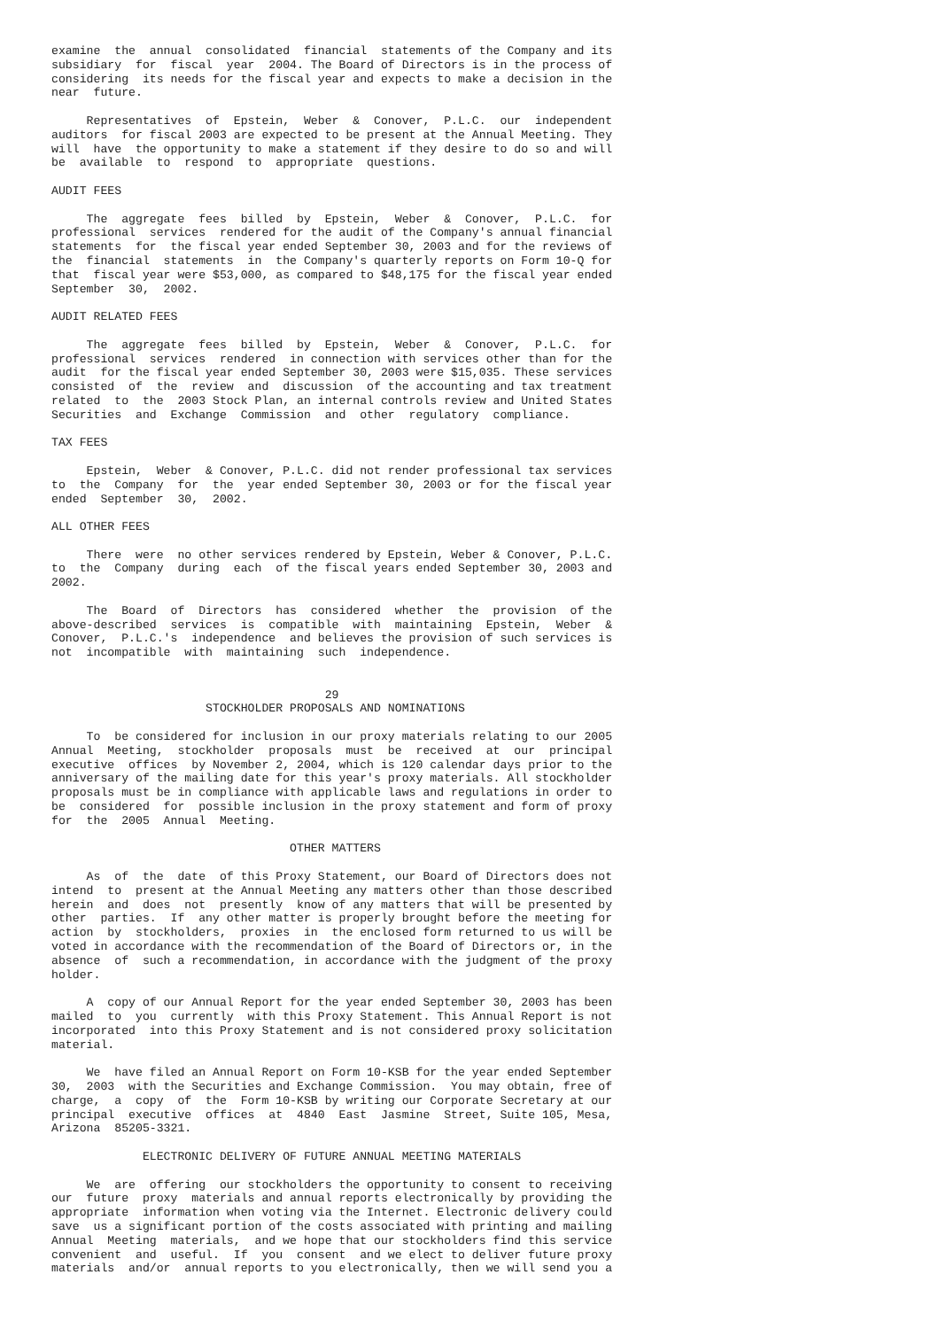examine  the  annual  consolidated  financial  statements of the Company and its
subsidiary  for  fiscal  year  2004. The Board of Directors is in the process of
considering  its needs for the fiscal year and expects to make a decision in the
near  future.

     Representatives  of  Epstein,  Weber  &  Conover,  P.L.C.  our  independent
auditors  for fiscal 2003 are expected to be present at the Annual Meeting. They
will  have  the opportunity to make a statement if they desire to do so and will
be  available  to  respond  to  appropriate  questions.

AUDIT FEES

     The  aggregate  fees  billed  by  Epstein,  Weber  &  Conover,  P.L.C.  for
professional  services  rendered for the audit of the Company's annual financial
statements  for  the fiscal year ended September 30, 2003 and for the reviews of
the  financial  statements  in  the Company's quarterly reports on Form 10-Q for
that  fiscal year were $53,000, as compared to $48,175 for the fiscal year ended
September  30,  2002.

AUDIT RELATED FEES

     The  aggregate  fees  billed  by  Epstein,  Weber  &  Conover,  P.L.C.  for
professional  services  rendered  in connection with services other than for the
audit  for the fiscal year ended September 30, 2003 were $15,035. These services
consisted  of  the  review  and  discussion  of the accounting and tax treatment
related  to  the  2003 Stock Plan, an internal controls review and United States
Securities  and  Exchange  Commission  and  other  regulatory  compliance.

TAX FEES

     Epstein,  Weber  & Conover, P.L.C. did not render professional tax services
to  the  Company  for  the  year ended September 30, 2003 or for the fiscal year
ended  September  30,  2002.

ALL OTHER FEES

     There  were  no other services rendered by Epstein, Weber & Conover, P.L.C.
to  the  Company  during  each  of the fiscal years ended September 30, 2003 and
2002.

     The  Board  of  Directors  has  considered  whether  the  provision  of the
above-described  services  is  compatible  with  maintaining  Epstein,  Weber  &
Conover,  P.L.C.'s  independence  and believes the provision of such services is
not  incompatible  with  maintaining  such  independence.


                                       29
                      STOCKHOLDER PROPOSALS AND NOMINATIONS

     To  be considered for inclusion in our proxy materials relating to our 2005
Annual  Meeting,  stockholder  proposals  must  be  received  at  our  principal
executive  offices  by November 2, 2004, which is 120 calendar days prior to the
anniversary of the mailing date for this year's proxy materials. All stockholder
proposals must be in compliance with applicable laws and regulations in order to
be  considered  for  possible inclusion in the proxy statement and form of proxy
for  the  2005  Annual  Meeting.

                                  OTHER MATTERS

     As  of  the  date  of this Proxy Statement, our Board of Directors does not
intend  to  present at the Annual Meeting any matters other than those described
herein  and  does  not  presently  know of any matters that will be presented by
other  parties.  If  any other matter is properly brought before the meeting for
action  by  stockholders,  proxies  in  the enclosed form returned to us will be
voted in accordance with the recommendation of the Board of Directors or, in the
absence  of  such a recommendation, in accordance with the judgment of the proxy
holder.

     A  copy of our Annual Report for the year ended September 30, 2003 has been
mailed  to  you  currently  with this Proxy Statement. This Annual Report is not
incorporated  into this Proxy Statement and is not considered proxy solicitation
material.

     We  have filed an Annual Report on Form 10-KSB for the year ended September
30,  2003  with the Securities and Exchange Commission.  You may obtain, free of
charge,  a  copy  of  the  Form 10-KSB by writing our Corporate Secretary at our
principal  executive  offices  at  4840  East  Jasmine  Street, Suite 105, Mesa,
Arizona  85205-3321.

             ELECTRONIC DELIVERY OF FUTURE ANNUAL MEETING MATERIALS

     We  are  offering  our stockholders the opportunity to consent to receiving
our  future  proxy  materials and annual reports electronically by providing the
appropriate  information when voting via the Internet. Electronic delivery could
save  us a significant portion of the costs associated with printing and mailing
Annual  Meeting  materials,  and we hope that our stockholders find this service
convenient  and  useful.  If  you  consent  and we elect to deliver future proxy
materials  and/or  annual reports to you electronically, then we will send you a